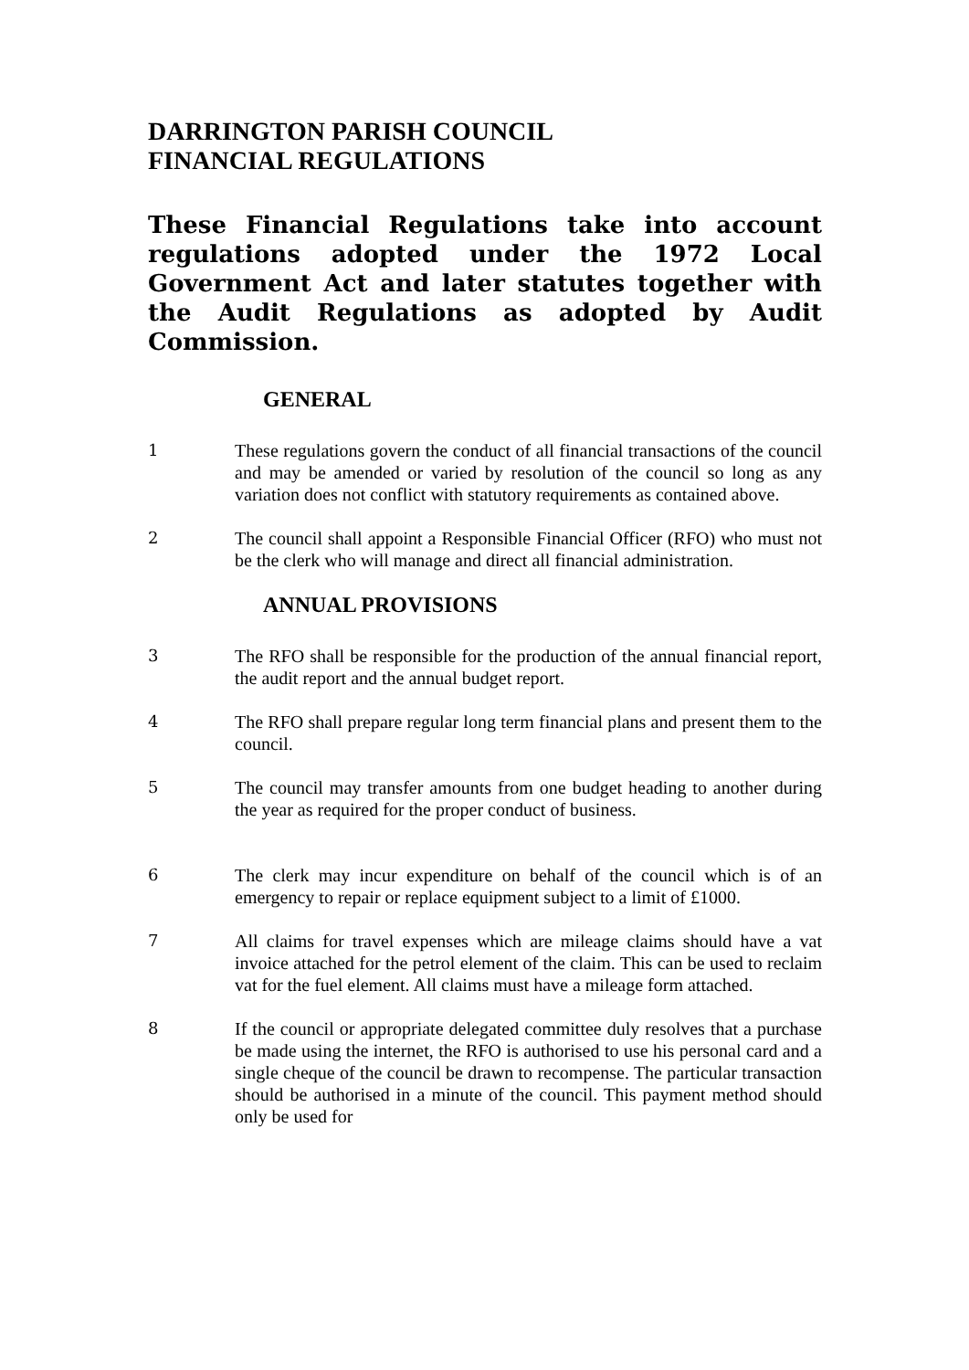DARRINGTON PARISH COUNCIL
FINANCIAL REGULATIONS
These Financial Regulations take into account regulations adopted under the 1972 Local Government Act and later statutes together with the Audit Regulations as adopted by Audit Commission.
GENERAL
1 These regulations govern the conduct of all financial transactions of the council and may be amended or varied by resolution of the council so long as any variation does not conflict with statutory requirements as contained above.
2 The council shall appoint a Responsible Financial Officer (RFO) who must not be the clerk who will manage and direct all financial administration.
ANNUAL PROVISIONS
3 The RFO shall be responsible for the production of the annual financial report, the audit report and the annual budget report.
4 The RFO shall prepare regular long term financial plans and present them to the council.
5 The council may transfer amounts from one budget heading to another during the year as required for the proper conduct of business.
6 The clerk may incur expenditure on behalf of the council which is of an emergency to repair or replace equipment subject to a limit of £1000.
7 All claims for travel expenses which are mileage claims should have a vat invoice attached for the petrol element of the claim. This can be used to reclaim vat for the fuel element. All claims must have a mileage form attached.
8 If the council or appropriate delegated committee duly resolves that a purchase be made using the internet, the RFO is authorised to use his personal card and a single cheque of the council be drawn to recompense. The particular transaction should be authorised in a minute of the council. This payment method should only be used for